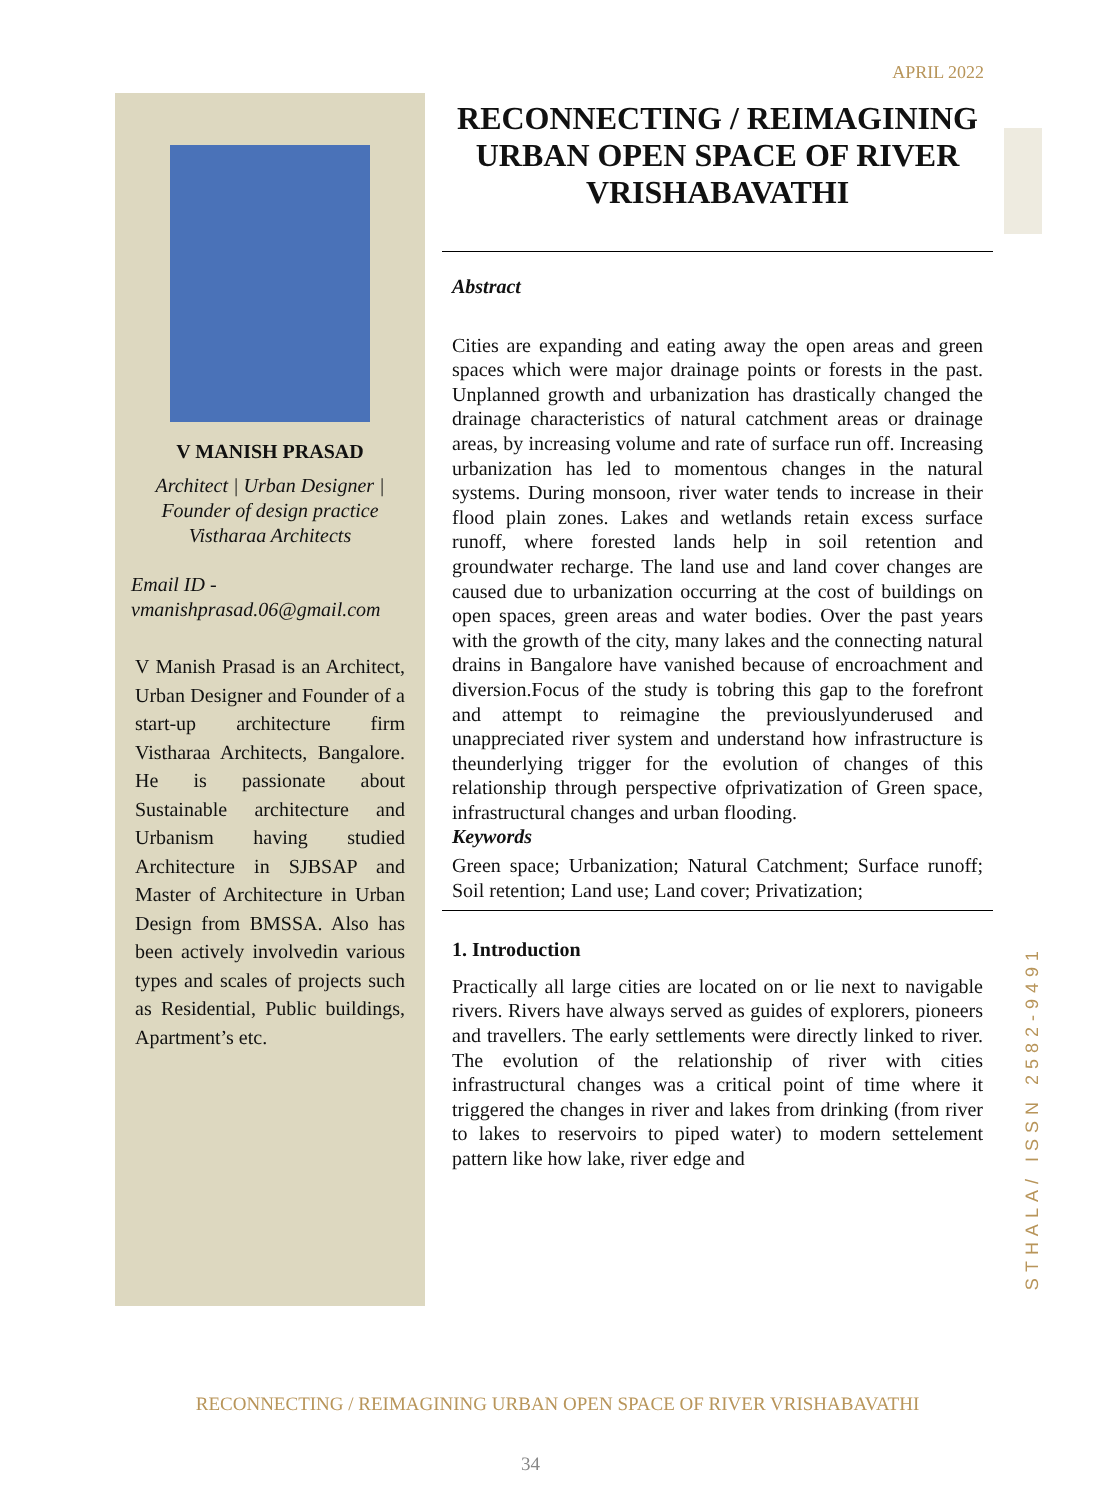APRIL 2022
V MANISH PRASAD
Architect | Urban Designer |
Founder of design practice
Vistharaa Architects
Email ID -
vmanishprasad.06@gmail.com
V Manish Prasad is an Architect, Urban Designer and Founder of a start-up architecture firm Vistharaa Architects, Bangalore. He is passionate about Sustainable architecture and Urbanism having studied Architecture in SJBSAP and Master of Architecture in Urban Design from BMSSA. Also has been actively involvedin various types and scales of projects such as Residential, Public buildings, Apartment’s etc.
RECONNECTING / REIMAGINING URBAN OPEN SPACE OF RIVER VRISHABAVATHI
Abstract
Cities are expanding and eating away the open areas and green spaces which were major drainage points or forests in the past. Unplanned growth and urbanization has drastically changed the drainage characteristics of natural catchment areas or drainage areas, by increasing volume and rate of surface run off. Increasing urbanization has led to momentous changes in the natural systems. During monsoon, river water tends to increase in their flood plain zones. Lakes and wetlands retain excess surface runoff, where forested lands help in soil retention and groundwater recharge. The land use and land cover changes are caused due to urbanization occurring at the cost of buildings on open spaces, green areas and water bodies. Over the past years with the growth of the city, many lakes and the connecting natural drains in Bangalore have vanished because of encroachment and diversion.Focus of the study is tobring this gap to the forefront and attempt to reimagine the previouslyunderused and unappreciated river system and understand how infrastructure is theunderlying trigger for the evolution of changes of this relationship through perspective ofprivatization of Green space, infrastructural changes and urban flooding.
Keywords
Green space; Urbanization; Natural Catchment; Surface runoff; Soil retention; Land use; Land cover; Privatization;
1. Introduction
Practically all large cities are located on or lie next to navigable rivers. Rivers have always served as guides of explorers, pioneers and travellers. The early settlements were directly linked to river. The evolution of the relationship of river with cities infrastructural changes was a critical point of time where it triggered the changes in river and lakes from drinking (from river to lakes to reservoirs to piped water) to modern settelement pattern like how lake, river edge and
STHALA/ ISSN 2582-9491
RECONNECTING / REIMAGINING URBAN OPEN SPACE OF RIVER VRISHABAVATHI
34